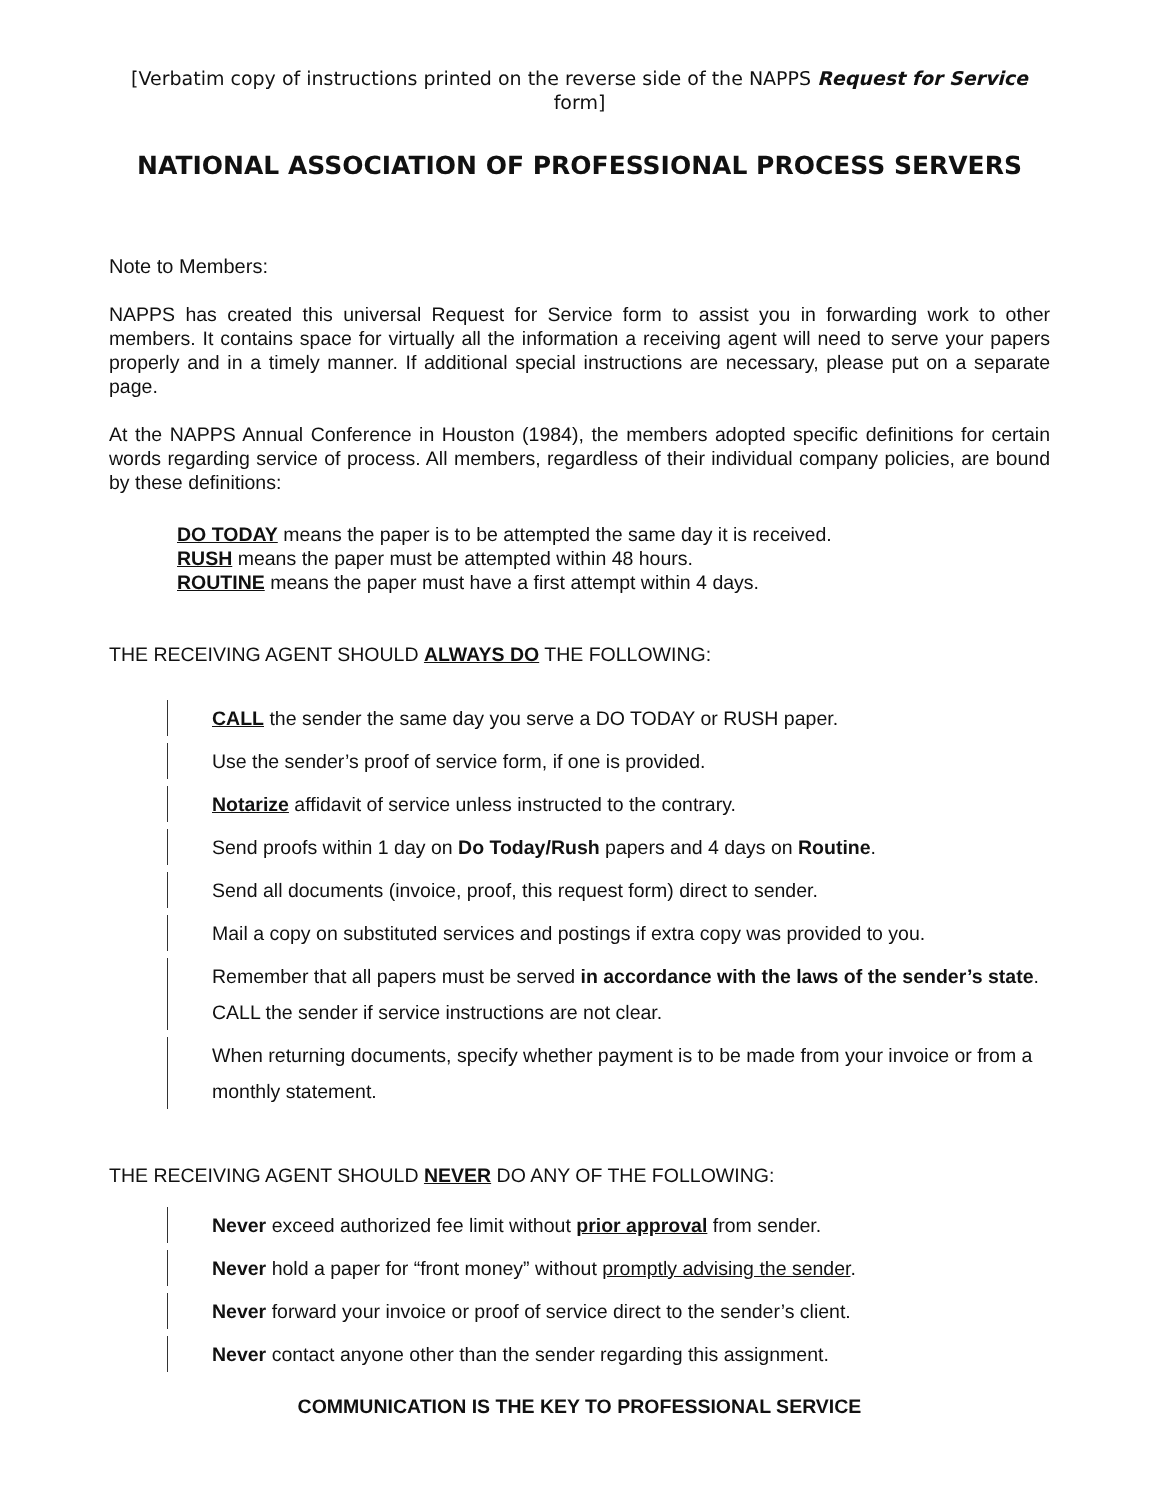[Verbatim copy of instructions printed on the reverse side of the NAPPS Request for Service form]
NATIONAL ASSOCIATION OF PROFESSIONAL PROCESS SERVERS
Note to Members:
NAPPS has created this universal Request for Service form to assist you in forwarding work to other members. It contains space for virtually all the information a receiving agent will need to serve your papers properly and in a timely manner. If additional special instructions are necessary, please put on a separate page.
At the NAPPS Annual Conference in Houston (1984), the members adopted specific definitions for certain words regarding service of process. All members, regardless of their individual company policies, are bound by these definitions:
DO TODAY means the paper is to be attempted the same day it is received.
RUSH means the paper must be attempted within 48 hours.
ROUTINE means the paper must have a first attempt within 4 days.
THE RECEIVING AGENT SHOULD ALWAYS DO THE FOLLOWING:
CALL the sender the same day you serve a DO TODAY or RUSH paper.
Use the sender’s proof of service form, if one is provided.
Notarize affidavit of service unless instructed to the contrary.
Send proofs within 1 day on Do Today/Rush papers and 4 days on Routine.
Send all documents (invoice, proof, this request form) direct to sender.
Mail a copy on substituted services and postings if extra copy was provided to you.
Remember that all papers must be served in accordance with the laws of the sender’s state. CALL the sender if service instructions are not clear.
When returning documents, specify whether payment is to be made from your invoice or from a monthly statement.
THE RECEIVING AGENT SHOULD NEVER DO ANY OF THE FOLLOWING:
Never exceed authorized fee limit without prior approval from sender.
Never hold a paper for “front money” without promptly advising the sender.
Never forward your invoice or proof of service direct to the sender’s client.
Never contact anyone other than the sender regarding this assignment.
COMMUNICATION IS THE KEY TO PROFESSIONAL SERVICE